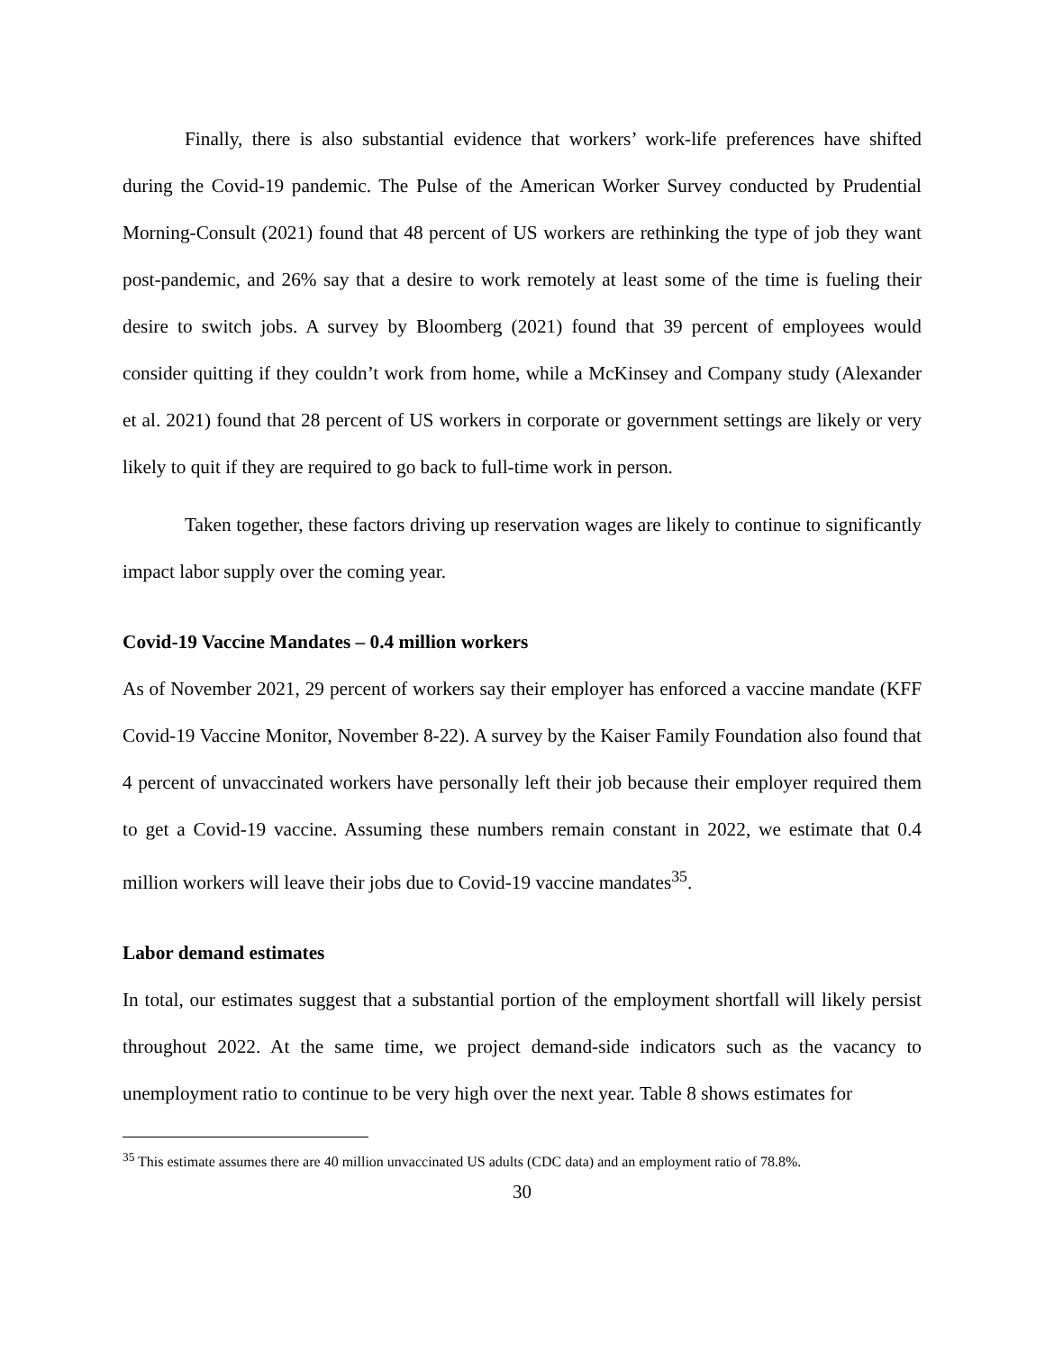Finally, there is also substantial evidence that workers’ work-life preferences have shifted during the Covid-19 pandemic. The Pulse of the American Worker Survey conducted by Prudential Morning-Consult (2021) found that 48 percent of US workers are rethinking the type of job they want post-pandemic, and 26% say that a desire to work remotely at least some of the time is fueling their desire to switch jobs. A survey by Bloomberg (2021) found that 39 percent of employees would consider quitting if they couldn’t work from home, while a McKinsey and Company study (Alexander et al. 2021) found that 28 percent of US workers in corporate or government settings are likely or very likely to quit if they are required to go back to full-time work in person.
Taken together, these factors driving up reservation wages are likely to continue to significantly impact labor supply over the coming year.
Covid-19 Vaccine Mandates – 0.4 million workers
As of November 2021, 29 percent of workers say their employer has enforced a vaccine mandate (KFF Covid-19 Vaccine Monitor, November 8-22). A survey by the Kaiser Family Foundation also found that 4 percent of unvaccinated workers have personally left their job because their employer required them to get a Covid-19 vaccine. Assuming these numbers remain constant in 2022, we estimate that 0.4 million workers will leave their jobs due to Covid-19 vaccine mandates<sup>35</sup>.
Labor demand estimates
In total, our estimates suggest that a substantial portion of the employment shortfall will likely persist throughout 2022. At the same time, we project demand-side indicators such as the vacancy to unemployment ratio to continue to be very high over the next year. Table 8 shows estimates for
<sup>35</sup> This estimate assumes there are 40 million unvaccinated US adults (CDC data) and an employment ratio of 78.8%.
30